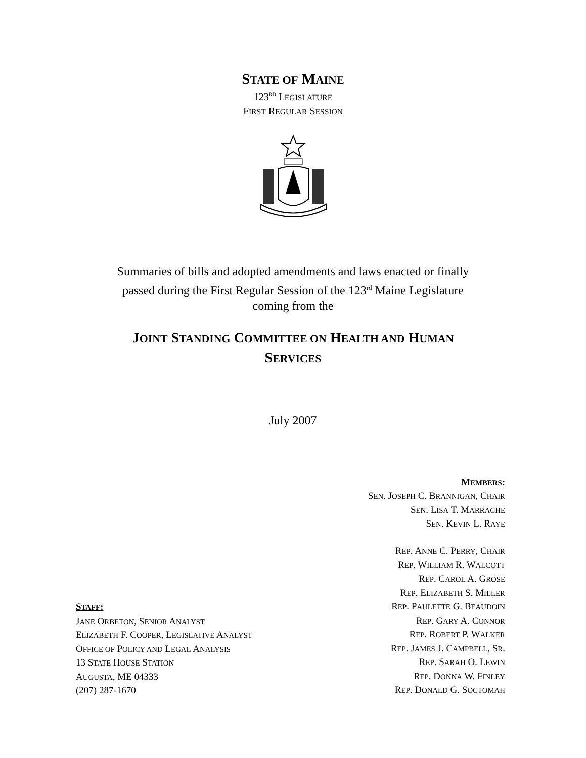STATE OF MAINE
123<sup>RD</sup> LEGISLATURE
FIRST REGULAR SESSION
Summaries of bills and adopted amendments and laws enacted or finally
passed during the First Regular Session of the 123<sup>rd</sup> Maine Legislature
coming from the
JOINT STANDING COMMITTEE ON HEALTH AND HUMAN
SERVICES
July 2007
STAFF:
JANE ORBETON, SENIOR ANALYST
ELIZABETH F. COOPER, LEGISLATIVE ANALYST
OFFICE OF POLICY AND LEGAL ANALYSIS
13 STATE HOUSE STATION
AUGUSTA, ME 04333
(207) 287-1670
MEMBERS:
SEN. JOSEPH C. BRANNIGAN, CHAIR
SEN. LISA T. MARRACHE
SEN. KEVIN L. RAYE
REP. ANNE C. PERRY, CHAIR
REP. WILLIAM R. WALCOTT
REP. CAROL A. GROSE
REP. ELIZABETH S. MILLER
REP. PAULETTE G. BEAUDOIN
REP. GARY A. CONNOR
REP. ROBERT P. WALKER
REP. JAMES J. CAMPBELL, SR.
REP. SARAH O. LEWIN
REP. DONNA W. FINLEY
REP. DONALD G. SOCTOMAH